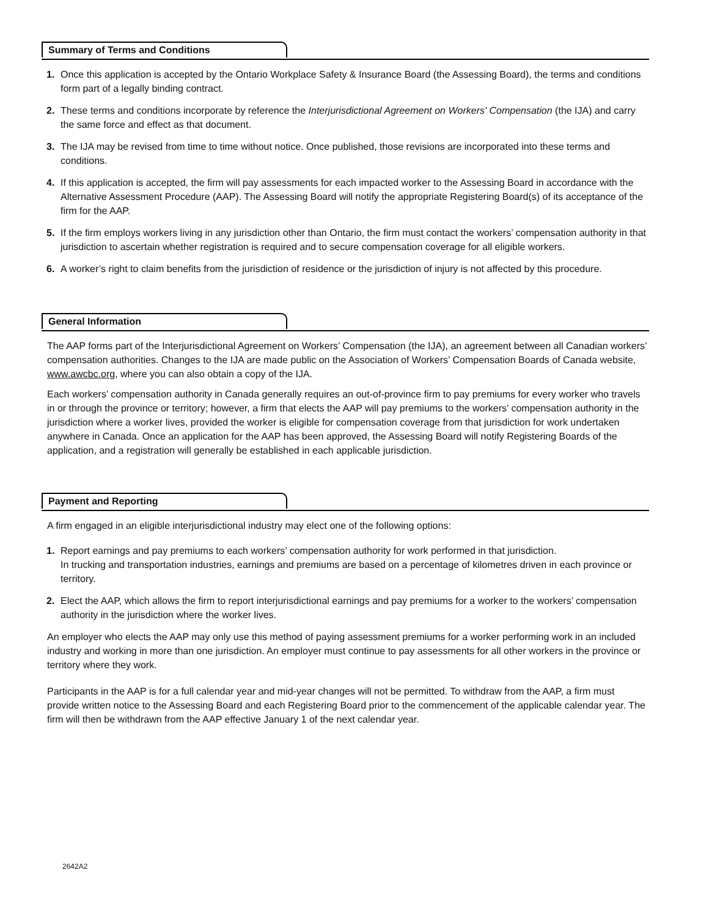Summary of Terms and Conditions
1. Once this application is accepted by the Ontario Workplace Safety & Insurance Board (the Assessing Board), the terms and conditions form part of a legally binding contract.
2. These terms and conditions incorporate by reference the Interjurisdictional Agreement on Workers' Compensation (the IJA) and carry the same force and effect as that document.
3. The IJA may be revised from time to time without notice. Once published, those revisions are incorporated into these terms and conditions.
4. If this application is accepted, the firm will pay assessments for each impacted worker to the Assessing Board in accordance with the Alternative Assessment Procedure (AAP). The Assessing Board will notify the appropriate Registering Board(s) of its acceptance of the firm for the AAP.
5. If the firm employs workers living in any jurisdiction other than Ontario, the firm must contact the workers’ compensation authority in that jurisdiction to ascertain whether registration is required and to secure compensation coverage for all eligible workers.
6. A worker’s right to claim benefits from the jurisdiction of residence or the jurisdiction of injury is not affected by this procedure.
General Information
The AAP forms part of the Interjurisdictional Agreement on Workers’ Compensation (the IJA), an agreement between all Canadian workers’ compensation authorities. Changes to the IJA are made public on the Association of Workers’ Compensation Boards of Canada website, www.awcbc.org, where you can also obtain a copy of the IJA.
Each workers’ compensation authority in Canada generally requires an out-of-province firm to pay premiums for every worker who travels in or through the province or territory; however, a firm that elects the AAP will pay premiums to the workers’ compensation authority in the jurisdiction where a worker lives, provided the worker is eligible for compensation coverage from that jurisdiction for work undertaken anywhere in Canada. Once an application for the AAP has been approved, the Assessing Board will notify Registering Boards of the application, and a registration will generally be established in each applicable jurisdiction.
Payment and Reporting
A firm engaged in an eligible interjurisdictional industry may elect one of the following options:
1. Report earnings and pay premiums to each workers’ compensation authority for work performed in that jurisdiction.
In trucking and transportation industries, earnings and premiums are based on a percentage of kilometres driven in each province or territory.
2. Elect the AAP, which allows the firm to report interjurisdictional earnings and pay premiums for a worker to the workers’ compensation authority in the jurisdiction where the worker lives.
An employer who elects the AAP may only use this method of paying assessment premiums for a worker performing work in an included industry and working in more than one jurisdiction. An employer must continue to pay assessments for all other workers in the province or territory where they work.
Participants in the AAP is for a full calendar year and mid-year changes will not be permitted. To withdraw from the AAP, a firm must provide written notice to the Assessing Board and each Registering Board prior to the commencement of the applicable calendar year. The firm will then be withdrawn from the AAP effective January 1 of the next calendar year.
2642A2